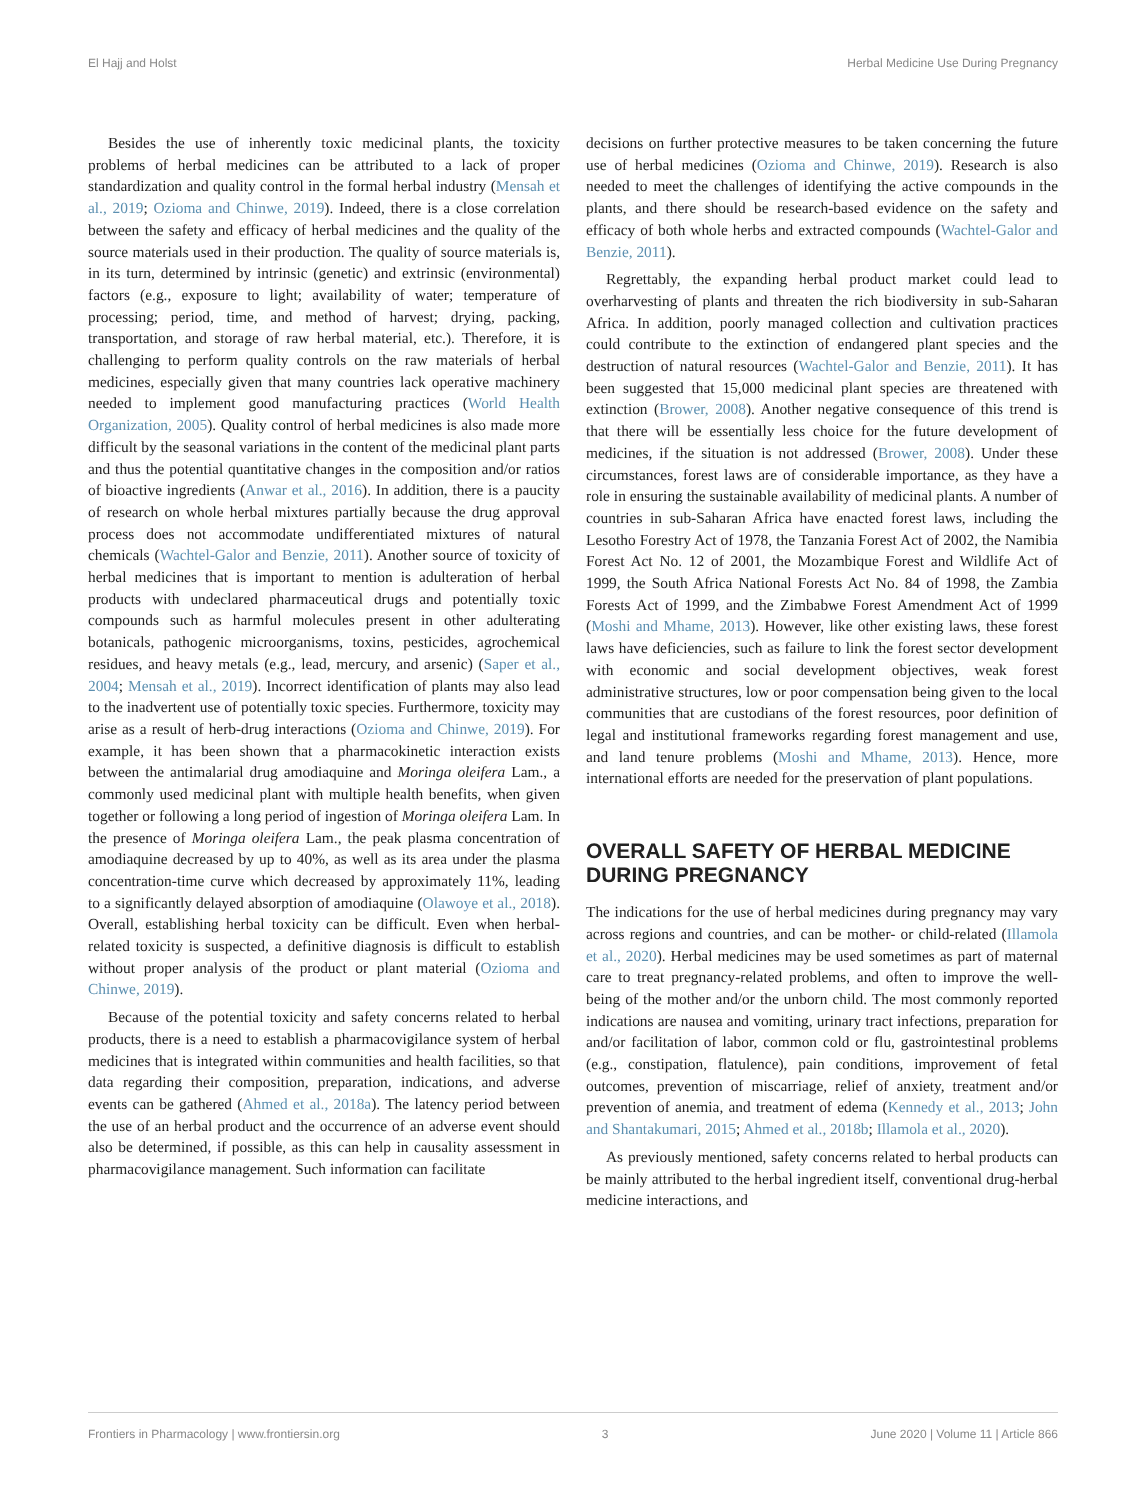El Hajj and Holst Herbal Medicine Use During Pregnancy
Besides the use of inherently toxic medicinal plants, the toxicity problems of herbal medicines can be attributed to a lack of proper standardization and quality control in the formal herbal industry (Mensah et al., 2019; Ozioma and Chinwe, 2019). Indeed, there is a close correlation between the safety and efficacy of herbal medicines and the quality of the source materials used in their production. The quality of source materials is, in its turn, determined by intrinsic (genetic) and extrinsic (environmental) factors (e.g., exposure to light; availability of water; temperature of processing; period, time, and method of harvest; drying, packing, transportation, and storage of raw herbal material, etc.). Therefore, it is challenging to perform quality controls on the raw materials of herbal medicines, especially given that many countries lack operative machinery needed to implement good manufacturing practices (World Health Organization, 2005). Quality control of herbal medicines is also made more difficult by the seasonal variations in the content of the medicinal plant parts and thus the potential quantitative changes in the composition and/or ratios of bioactive ingredients (Anwar et al., 2016). In addition, there is a paucity of research on whole herbal mixtures partially because the drug approval process does not accommodate undifferentiated mixtures of natural chemicals (Wachtel-Galor and Benzie, 2011). Another source of toxicity of herbal medicines that is important to mention is adulteration of herbal products with undeclared pharmaceutical drugs and potentially toxic compounds such as harmful molecules present in other adulterating botanicals, pathogenic microorganisms, toxins, pesticides, agrochemical residues, and heavy metals (e.g., lead, mercury, and arsenic) (Saper et al., 2004; Mensah et al., 2019). Incorrect identification of plants may also lead to the inadvertent use of potentially toxic species. Furthermore, toxicity may arise as a result of herb-drug interactions (Ozioma and Chinwe, 2019). For example, it has been shown that a pharmacokinetic interaction exists between the antimalarial drug amodiaquine and Moringa oleifera Lam., a commonly used medicinal plant with multiple health benefits, when given together or following a long period of ingestion of Moringa oleifera Lam. In the presence of Moringa oleifera Lam., the peak plasma concentration of amodiaquine decreased by up to 40%, as well as its area under the plasma concentration-time curve which decreased by approximately 11%, leading to a significantly delayed absorption of amodiaquine (Olawoye et al., 2018). Overall, establishing herbal toxicity can be difficult. Even when herbal-related toxicity is suspected, a definitive diagnosis is difficult to establish without proper analysis of the product or plant material (Ozioma and Chinwe, 2019).
Because of the potential toxicity and safety concerns related to herbal products, there is a need to establish a pharmacovigilance system of herbal medicines that is integrated within communities and health facilities, so that data regarding their composition, preparation, indications, and adverse events can be gathered (Ahmed et al., 2018a). The latency period between the use of an herbal product and the occurrence of an adverse event should also be determined, if possible, as this can help in causality assessment in pharmacovigilance management. Such information can facilitate
decisions on further protective measures to be taken concerning the future use of herbal medicines (Ozioma and Chinwe, 2019). Research is also needed to meet the challenges of identifying the active compounds in the plants, and there should be research-based evidence on the safety and efficacy of both whole herbs and extracted compounds (Wachtel-Galor and Benzie, 2011).
Regrettably, the expanding herbal product market could lead to overharvesting of plants and threaten the rich biodiversity in sub-Saharan Africa. In addition, poorly managed collection and cultivation practices could contribute to the extinction of endangered plant species and the destruction of natural resources (Wachtel-Galor and Benzie, 2011). It has been suggested that 15,000 medicinal plant species are threatened with extinction (Brower, 2008). Another negative consequence of this trend is that there will be essentially less choice for the future development of medicines, if the situation is not addressed (Brower, 2008). Under these circumstances, forest laws are of considerable importance, as they have a role in ensuring the sustainable availability of medicinal plants. A number of countries in sub-Saharan Africa have enacted forest laws, including the Lesotho Forestry Act of 1978, the Tanzania Forest Act of 2002, the Namibia Forest Act No. 12 of 2001, the Mozambique Forest and Wildlife Act of 1999, the South Africa National Forests Act No. 84 of 1998, the Zambia Forests Act of 1999, and the Zimbabwe Forest Amendment Act of 1999 (Moshi and Mhame, 2013). However, like other existing laws, these forest laws have deficiencies, such as failure to link the forest sector development with economic and social development objectives, weak forest administrative structures, low or poor compensation being given to the local communities that are custodians of the forest resources, poor definition of legal and institutional frameworks regarding forest management and use, and land tenure problems (Moshi and Mhame, 2013). Hence, more international efforts are needed for the preservation of plant populations.
OVERALL SAFETY OF HERBAL MEDICINE DURING PREGNANCY
The indications for the use of herbal medicines during pregnancy may vary across regions and countries, and can be mother- or child-related (Illamola et al., 2020). Herbal medicines may be used sometimes as part of maternal care to treat pregnancy-related problems, and often to improve the well-being of the mother and/or the unborn child. The most commonly reported indications are nausea and vomiting, urinary tract infections, preparation for and/or facilitation of labor, common cold or flu, gastrointestinal problems (e.g., constipation, flatulence), pain conditions, improvement of fetal outcomes, prevention of miscarriage, relief of anxiety, treatment and/or prevention of anemia, and treatment of edema (Kennedy et al., 2013; John and Shantakumari, 2015; Ahmed et al., 2018b; Illamola et al., 2020).
As previously mentioned, safety concerns related to herbal products can be mainly attributed to the herbal ingredient itself, conventional drug-herbal medicine interactions, and
Frontiers in Pharmacology | www.frontiersin.org 3 June 2020 | Volume 11 | Article 866